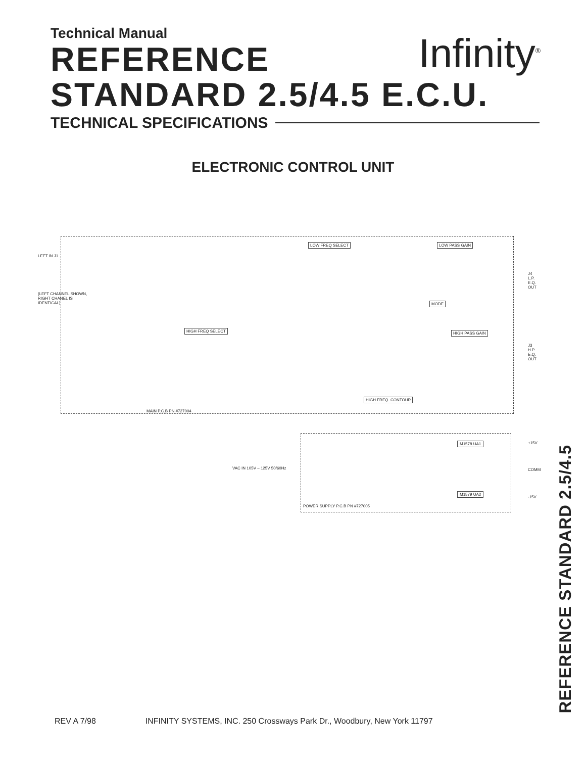Technical Manual
REFERENCE
STANDARD 2.5/4.5 E.C.U.
TECHNICAL SPECIFICATIONS
Infinity<sup>®</sup>
ELECTRONIC CONTROL UNIT
LEFT IN J1
(LEFT CHANNEL SHOWN, RIGHT CHANEL IS IDENTICAL)
LOW FREQ SELECT LOW PASS GAIN
MODE
HIGH FREQ SELECT HIGH PASS GAIN
HIGH FREQ. CONTOUR
MAIN P.C.B PN #727004
J4 L.P. E.Q. OUT
J3 H.P. E.Q. OUT
POWER SUPPLY P.C.B PN #727005
M1578 UA1
M1579 UA2
+15V
COMM
-15V
VAC IN 105V – 125V 50/60Hz
REFERENCE STANDARD 2.5/4.5
REV A 7/98 INFINITY SYSTEMS, INC. 250 Crossways Park Dr., Woodbury, New York 11797